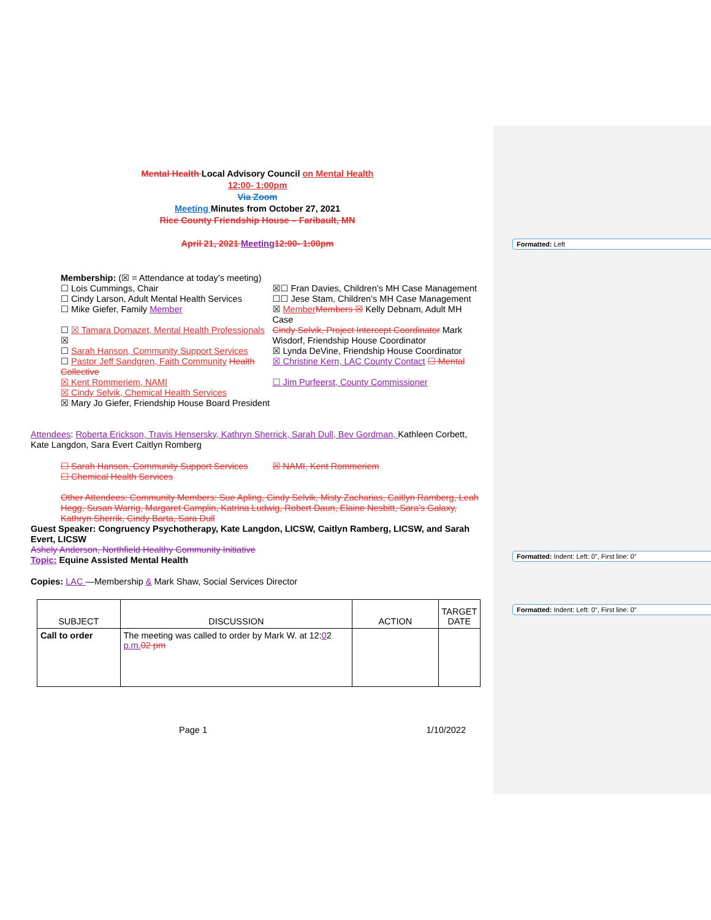Formatted: Left
Formatted: Indent: Left: 0", First line: 0"
Formatted: Indent: Left: 0", First line: 0"
Mental Health Local Advisory Council on Mental Health
12:00- 1:00pm
Via Zoom
Meeting Minutes from October 27, 2021
Rice County Friendship House – Faribault, MN
April 21, 2021 Meeting 12:00- 1:00pm
Membership: (☒ = Attendance at today’s meeting)
☐ Lois Cummings, Chair ☒☐ Fran Davies, Children’s MH Case Management
☐ Cindy Larson, Adult Mental Health Services
☐☐ Jese Stam, Children’s MH Case Management
☐ Mike Giefer, Family Member ☒ Member Members ☒ Kelly Debnam, Adult MH Case
☐ ☒ Tamara Domazet, Mental Health Professionals ☒
Cindy Selvik, Project Intercept Coordinator Mark Wisdorf, Friendship House Coordinator
☐ Sarah Hanson, Community Support Services
☒ Lynda DeVine, Friendship House Coordinator
☐ Pastor Jeff Sandgren, Faith Community Health Collective
☒ Christine Kern, LAC County Contact ☐ Mental
☒ Kent Rommeriem, NAMI ☐ Jim Purfeerst, County Commissioner
☒ Cindy Selvik, Chemical Health Services
☒ Mary Jo Giefer, Friendship House Board President
Attendees: Roberta Erickson, Travis Hensersky, Kathryn Sherrick, Sarah Dull, Bev Gordman, Kathleen Corbett, Kate Langdon, Sara Evert Caitlyn Romberg
☐ Sarah Hanson, Community Support Services
☒ NAMI, Kent Rommeriem
☐ Chemical Health Services
Other Attendees: Community Members: Sue Apling, Cindy Selvik, Misty Zacharias, Caitlyn Ramberg, Leah Hegg, Susan Warrig, Margaret Camplin, Katrina Ludwig, Robert Daun, Elaine Nesbitt, Sara’s Galaxy, Kathryn Sherrik, Cindy Barta, Sara Dull
Guest Speaker: Congruency Psychotherapy, Kate Langdon, LICSW, Caitlyn Ramberg, LICSW, and Sarah Evert, LICSW
Ashely Anderson, Northfield Healthy Community Initiative
Topic: Equine Assisted Mental Health
Copies: LAC —Membership & Mark Shaw, Social Services Director
| SUBJECT | DISCUSSION | ACTION | TARGET DATE |
| --- | --- | --- | --- |
| Call to order | The meeting was called to order by Mark W. at 12: 0 2 p.m. 02 pm | | |
Page 1 1/10/2022